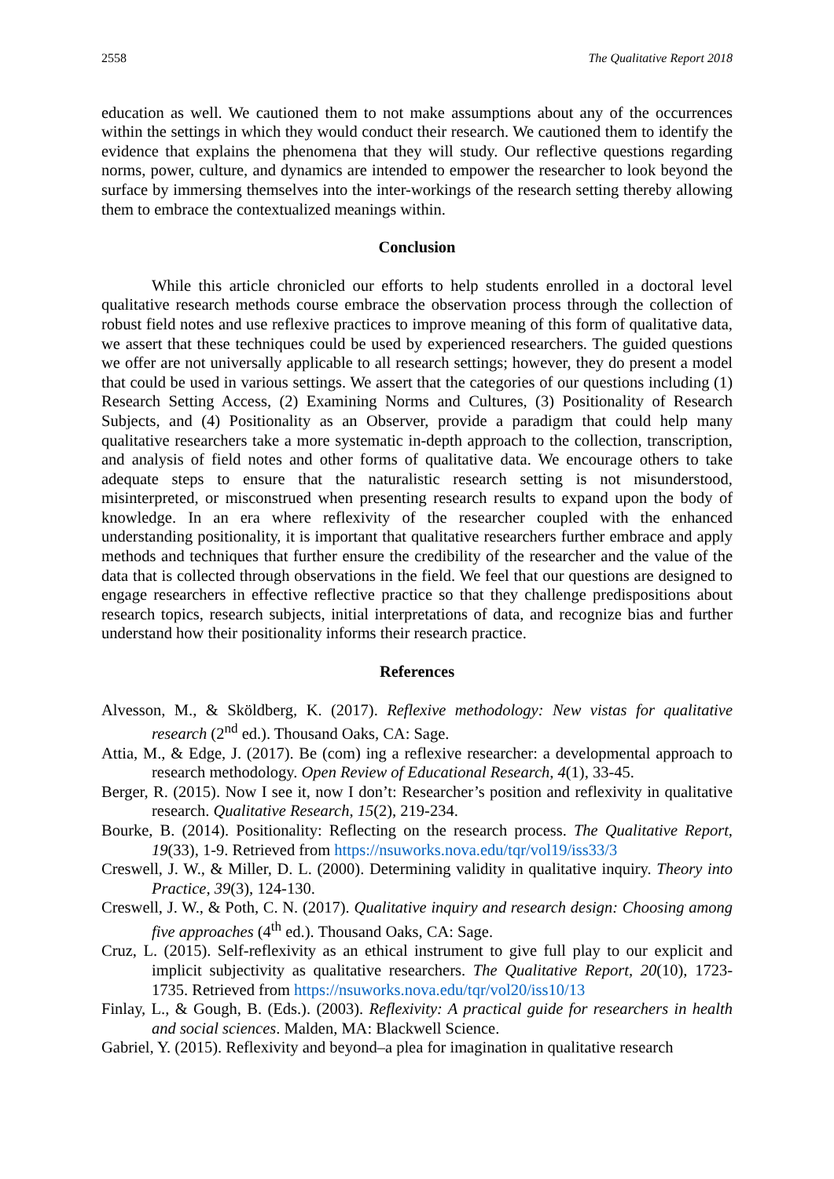2558 The Qualitative Report 2018
education as well. We cautioned them to not make assumptions about any of the occurrences within the settings in which they would conduct their research. We cautioned them to identify the evidence that explains the phenomena that they will study. Our reflective questions regarding norms, power, culture, and dynamics are intended to empower the researcher to look beyond the surface by immersing themselves into the inter-workings of the research setting thereby allowing them to embrace the contextualized meanings within.
Conclusion
While this article chronicled our efforts to help students enrolled in a doctoral level qualitative research methods course embrace the observation process through the collection of robust field notes and use reflexive practices to improve meaning of this form of qualitative data, we assert that these techniques could be used by experienced researchers. The guided questions we offer are not universally applicable to all research settings; however, they do present a model that could be used in various settings. We assert that the categories of our questions including (1) Research Setting Access, (2) Examining Norms and Cultures, (3) Positionality of Research Subjects, and (4) Positionality as an Observer, provide a paradigm that could help many qualitative researchers take a more systematic in-depth approach to the collection, transcription, and analysis of field notes and other forms of qualitative data. We encourage others to take adequate steps to ensure that the naturalistic research setting is not misunderstood, misinterpreted, or misconstrued when presenting research results to expand upon the body of knowledge. In an era where reflexivity of the researcher coupled with the enhanced understanding positionality, it is important that qualitative researchers further embrace and apply methods and techniques that further ensure the credibility of the researcher and the value of the data that is collected through observations in the field. We feel that our questions are designed to engage researchers in effective reflective practice so that they challenge predispositions about research topics, research subjects, initial interpretations of data, and recognize bias and further understand how their positionality informs their research practice.
References
Alvesson, M., & Sköldberg, K. (2017). Reflexive methodology: New vistas for qualitative research (2<sup>nd</sup> ed.). Thousand Oaks, CA: Sage.
Attia, M., & Edge, J. (2017). Be (com) ing a reflexive researcher: a developmental approach to research methodology. Open Review of Educational Research, 4(1), 33-45.
Berger, R. (2015). Now I see it, now I don’t: Researcher’s position and reflexivity in qualitative research. Qualitative Research, 15(2), 219-234.
Bourke, B. (2014). Positionality: Reflecting on the research process. The Qualitative Report, 19(33), 1-9. Retrieved from https://nsuworks.nova.edu/tqr/vol19/iss33/3
Creswell, J. W., & Miller, D. L. (2000). Determining validity in qualitative inquiry. Theory into Practice, 39(3), 124-130.
Creswell, J. W., & Poth, C. N. (2017). Qualitative inquiry and research design: Choosing among five approaches (4<sup>th</sup> ed.). Thousand Oaks, CA: Sage.
Cruz, L. (2015). Self-reflexivity as an ethical instrument to give full play to our explicit and implicit subjectivity as qualitative researchers. The Qualitative Report, 20(10), 1723-1735. Retrieved from https://nsuworks.nova.edu/tqr/vol20/iss10/13
Finlay, L., & Gough, B. (Eds.). (2003). Reflexivity: A practical guide for researchers in health and social sciences. Malden, MA: Blackwell Science.
Gabriel, Y. (2015). Reflexivity and beyond–a plea for imagination in qualitative research